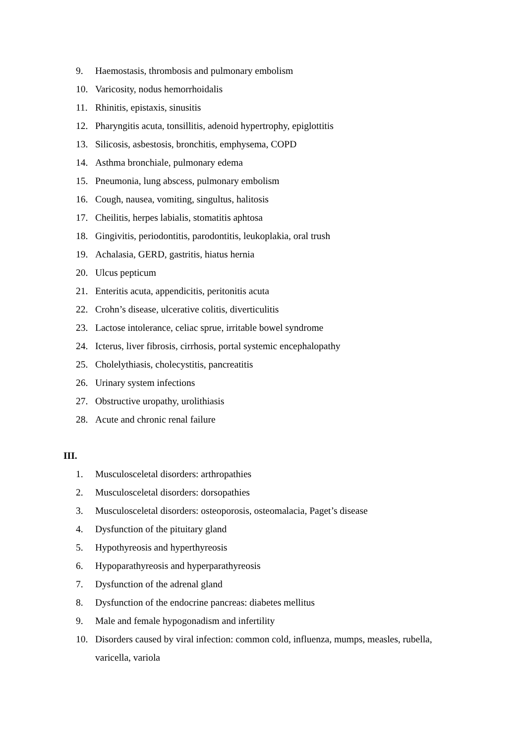9. Haemostasis, thrombosis and pulmonary embolism
10. Varicosity, nodus hemorrhoidalis
11. Rhinitis, epistaxis, sinusitis
12. Pharyngitis acuta, tonsillitis, adenoid hypertrophy, epiglottitis
13. Silicosis, asbestosis, bronchitis, emphysema, COPD
14. Asthma bronchiale, pulmonary edema
15. Pneumonia, lung abscess, pulmonary embolism
16. Cough, nausea, vomiting, singultus, halitosis
17. Cheilitis, herpes labialis, stomatitis aphtosa
18. Gingivitis, periodontitis, parodontitis, leukoplakia, oral trush
19. Achalasia, GERD, gastritis, hiatus hernia
20. Ulcus pepticum
21. Enteritis acuta, appendicitis, peritonitis acuta
22. Crohn’s disease, ulcerative colitis, diverticulitis
23. Lactose intolerance, celiac sprue, irritable bowel syndrome
24. Icterus, liver fibrosis, cirrhosis, portal systemic encephalopathy
25. Cholelythiasis, cholecystitis, pancreatitis
26. Urinary system infections
27. Obstructive uropathy, urolithiasis
28. Acute and chronic renal failure
III.
1. Musculosceletal disorders: arthropathies
2. Musculosceletal disorders: dorsopathies
3. Musculosceletal disorders: osteoporosis, osteomalacia, Paget’s disease
4. Dysfunction of the pituitary gland
5. Hypothyreosis and hyperthyreosis
6. Hypoparathyreosis and hyperparathyreosis
7. Dysfunction of the adrenal gland
8. Dysfunction of the endocrine pancreas: diabetes mellitus
9. Male and female hypogonadism and infertility
10. Disorders caused by viral infection: common cold, influenza, mumps, measles, rubella, varicella, variola